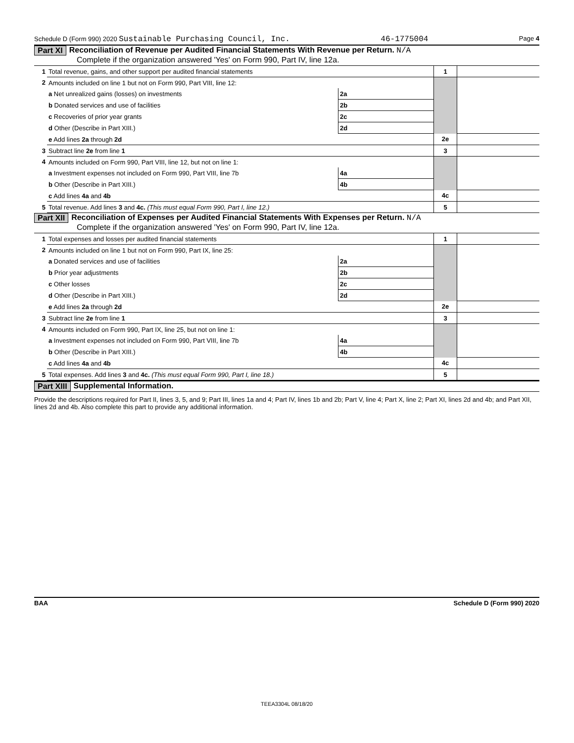Schedule D (Form 990) 2020 Sustainable Purchasing Council, Inc. 46-1775004 Page 4
Part XI Reconciliation of Revenue per Audited Financial Statements With Revenue per Return. N/A
Complete if the organization answered 'Yes' on Form 990, Part IV, line 12a.
| 1 | Total revenue, gains, and other support per audited financial statements | | | 1 | |
| 2 | Amounts included on line 1 but not on Form 990, Part VIII, line 12: | | | | |
| | a Net unrealized gains (losses) on investments | 2a | | | |
| | b Donated services and use of facilities | 2b | | | |
| | c Recoveries of prior year grants | 2c | | | |
| | d Other (Describe in Part XIII.) | 2d | | | |
| | e Add lines 2a through 2d | | | 2e | |
| 3 | Subtract line 2e from line 1 | | | 3 | |
| 4 | Amounts included on Form 990, Part VIII, line 12, but not on line 1: | | | | |
| | a Investment expenses not included on Form 990, Part VIII, line 7b | 4a | | | |
| | b Other (Describe in Part XIII.) | 4b | | | |
| | c Add lines 4a and 4b | | | 4c | |
| 5 | Total revenue. Add lines 3 and 4c. (This must equal Form 990, Part I, line 12.) | | | 5 | |
Part XII Reconciliation of Expenses per Audited Financial Statements With Expenses per Return. N/A
Complete if the organization answered 'Yes' on Form 990, Part IV, line 12a.
| 1 | Total expenses and losses per audited financial statements | | | 1 | |
| 2 | Amounts included on line 1 but not on Form 990, Part IX, line 25: | | | | |
| | a Donated services and use of facilities | 2a | | | |
| | b Prior year adjustments | 2b | | | |
| | c Other losses | 2c | | | |
| | d Other (Describe in Part XIII.) | 2d | | | |
| | e Add lines 2a through 2d | | | 2e | |
| 3 | Subtract line 2e from line 1 | | | 3 | |
| 4 | Amounts included on Form 990, Part IX, line 25, but not on line 1: | | | | |
| | a Investment expenses not included on Form 990, Part VIII, line 7b | 4a | | | |
| | b Other (Describe in Part XIII.) | 4b | | | |
| | c Add lines 4a and 4b | | | 4c | |
| 5 | Total expenses. Add lines 3 and 4c. (This must equal Form 990, Part I, line 18.) | | | 5 | |
Part XIII Supplemental Information.
Provide the descriptions required for Part II, lines 3, 5, and 9; Part III, lines 1a and 4; Part IV, lines 1b and 2b; Part V, line 4; Part X, line 2; Part XI, lines 2d and 4b; and Part XII, lines 2d and 4b. Also complete this part to provide any additional information.
BAA Schedule D (Form 990) 2020
TEEA3304L 08/18/20